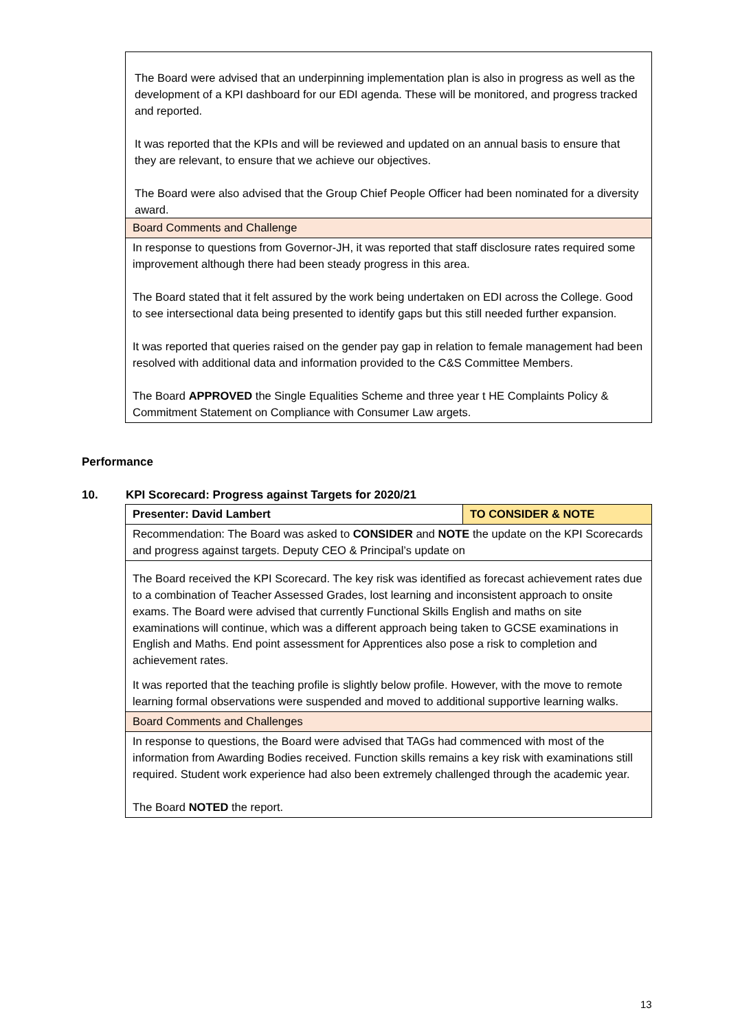| The Board were advised that an underpinning implementation plan is also in progress as well as the development of a KPI dashboard for our EDI agenda. These will be monitored, and progress tracked and reported. It was reported that the KPIs and will be reviewed and updated on an annual basis to ensure that they are relevant, to ensure that we achieve our objectives. The Board were also advised that the Group Chief People Officer had been nominated for a diversity award. |
| Board Comments and Challenge |
| In response to questions from Governor-JH, it was reported that staff disclosure rates required some improvement although there had been steady progress in this area. The Board stated that it felt assured by the work being undertaken on EDI across the College. Good to see intersectional data being presented to identify gaps but this still needed further expansion. It was reported that queries raised on the gender pay gap in relation to female management had been resolved with additional data and information provided to the C&S Committee Members. The Board APPROVED the Single Equalities Scheme and three year t HE Complaints Policy & Commitment Statement on Compliance with Consumer Law argets. |
Performance
10. KPI Scorecard: Progress against Targets for 2020/21
| Presenter: David Lambert | TO CONSIDER & NOTE |
| Recommendation: The Board was asked to CONSIDER and NOTE the update on the KPI Scorecards and progress against targets. Deputy CEO & Principal’s update on | |
| The Board received the KPI Scorecard. The key risk was identified as forecast achievement rates due to a combination of Teacher Assessed Grades, lost learning and inconsistent approach to onsite exams. The Board were advised that currently Functional Skills English and maths on site examinations will continue, which was a different approach being taken to GCSE examinations in English and Maths. End point assessment for Apprentices also pose a risk to completion and achievement rates. It was reported that the teaching profile is slightly below profile. However, with the move to remote learning formal observations were suspended and moved to additional supportive learning walks. | |
| Board Comments and Challenges | |
| In response to questions, the Board were advised that TAGs had commenced with most of the information from Awarding Bodies received. Function skills remains a key risk with examinations still required. Student work experience had also been extremely challenged through the academic year. The Board NOTED the report. | |
13